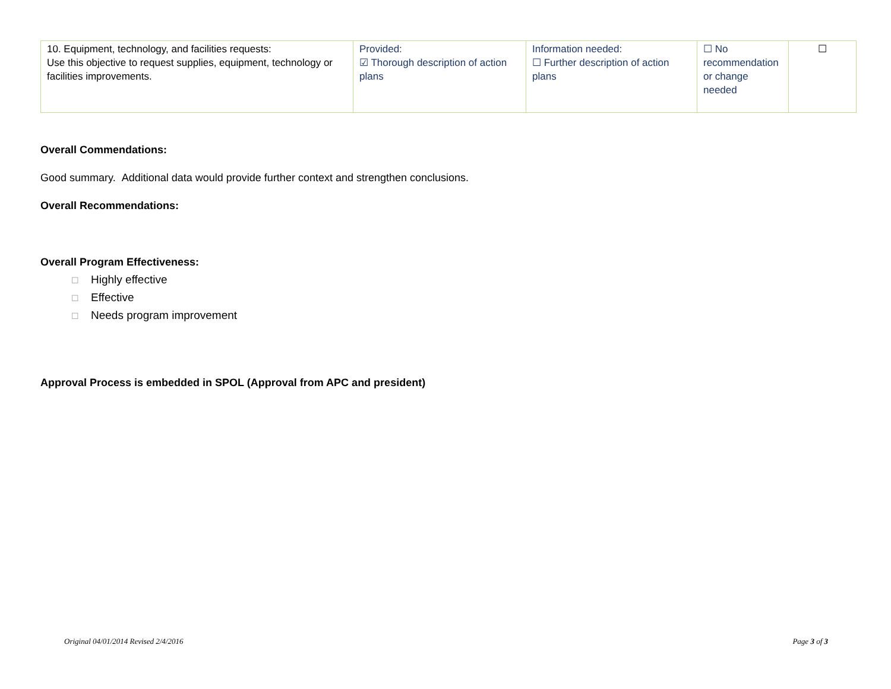| 10. Equipment, technology, and facilities requests: Use this objective to request supplies, equipment, technology or facilities improvements. | Provided: ☑ Thorough description of action plans | Information needed: ☐ Further description of action plans | ☐ No recommendation or change needed | ☐ |
Overall Commendations:
Good summary. Additional data would provide further context and strengthen conclusions.
Overall Recommendations:
Overall Program Effectiveness:
☐ Highly effective
☐ Effective
☐ Needs program improvement
Approval Process is embedded in SPOL (Approval from APC and president)
Original 04/01/2014 Revised 2/4/2016 Page 3 of 3